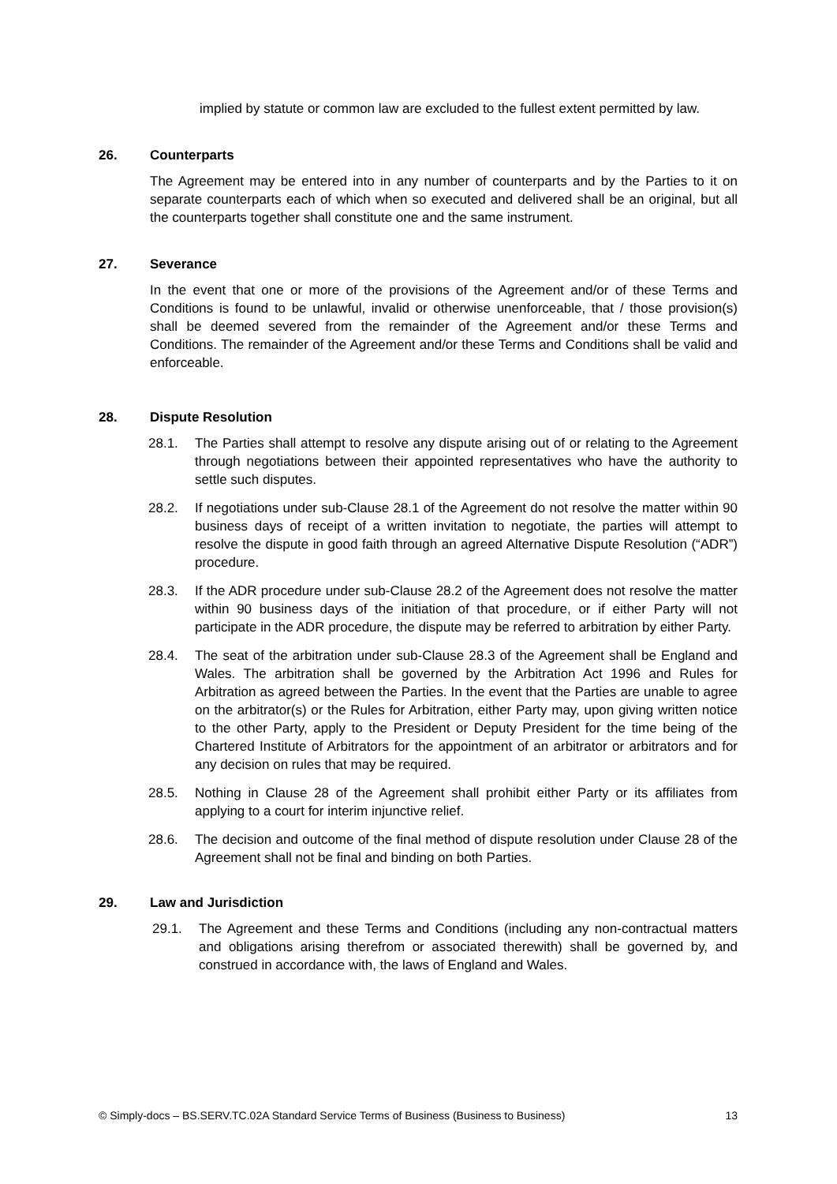implied by statute or common law are excluded to the fullest extent permitted by law.
26. Counterparts
The Agreement may be entered into in any number of counterparts and by the Parties to it on separate counterparts each of which when so executed and delivered shall be an original, but all the counterparts together shall constitute one and the same instrument.
27. Severance
In the event that one or more of the provisions of the Agreement and/or of these Terms and Conditions is found to be unlawful, invalid or otherwise unenforceable, that / those provision(s) shall be deemed severed from the remainder of the Agreement and/or these Terms and Conditions. The remainder of the Agreement and/or these Terms and Conditions shall be valid and enforceable.
28. Dispute Resolution
28.1. The Parties shall attempt to resolve any dispute arising out of or relating to the Agreement through negotiations between their appointed representatives who have the authority to settle such disputes.
28.2. If negotiations under sub-Clause 28.1 of the Agreement do not resolve the matter within 90 business days of receipt of a written invitation to negotiate, the parties will attempt to resolve the dispute in good faith through an agreed Alternative Dispute Resolution (“ADR”) procedure.
28.3. If the ADR procedure under sub-Clause 28.2 of the Agreement does not resolve the matter within 90 business days of the initiation of that procedure, or if either Party will not participate in the ADR procedure, the dispute may be referred to arbitration by either Party.
28.4. The seat of the arbitration under sub-Clause 28.3 of the Agreement shall be England and Wales. The arbitration shall be governed by the Arbitration Act 1996 and Rules for Arbitration as agreed between the Parties. In the event that the Parties are unable to agree on the arbitrator(s) or the Rules for Arbitration, either Party may, upon giving written notice to the other Party, apply to the President or Deputy President for the time being of the Chartered Institute of Arbitrators for the appointment of an arbitrator or arbitrators and for any decision on rules that may be required.
28.5. Nothing in Clause 28 of the Agreement shall prohibit either Party or its affiliates from applying to a court for interim injunctive relief.
28.6. The decision and outcome of the final method of dispute resolution under Clause 28 of the Agreement shall not be final and binding on both Parties.
29. Law and Jurisdiction
29.1. The Agreement and these Terms and Conditions (including any non-contractual matters and obligations arising therefrom or associated therewith) shall be governed by, and construed in accordance with, the laws of England and Wales.
© Simply-docs – BS.SERV.TC.02A Standard Service Terms of Business (Business to Business) 13